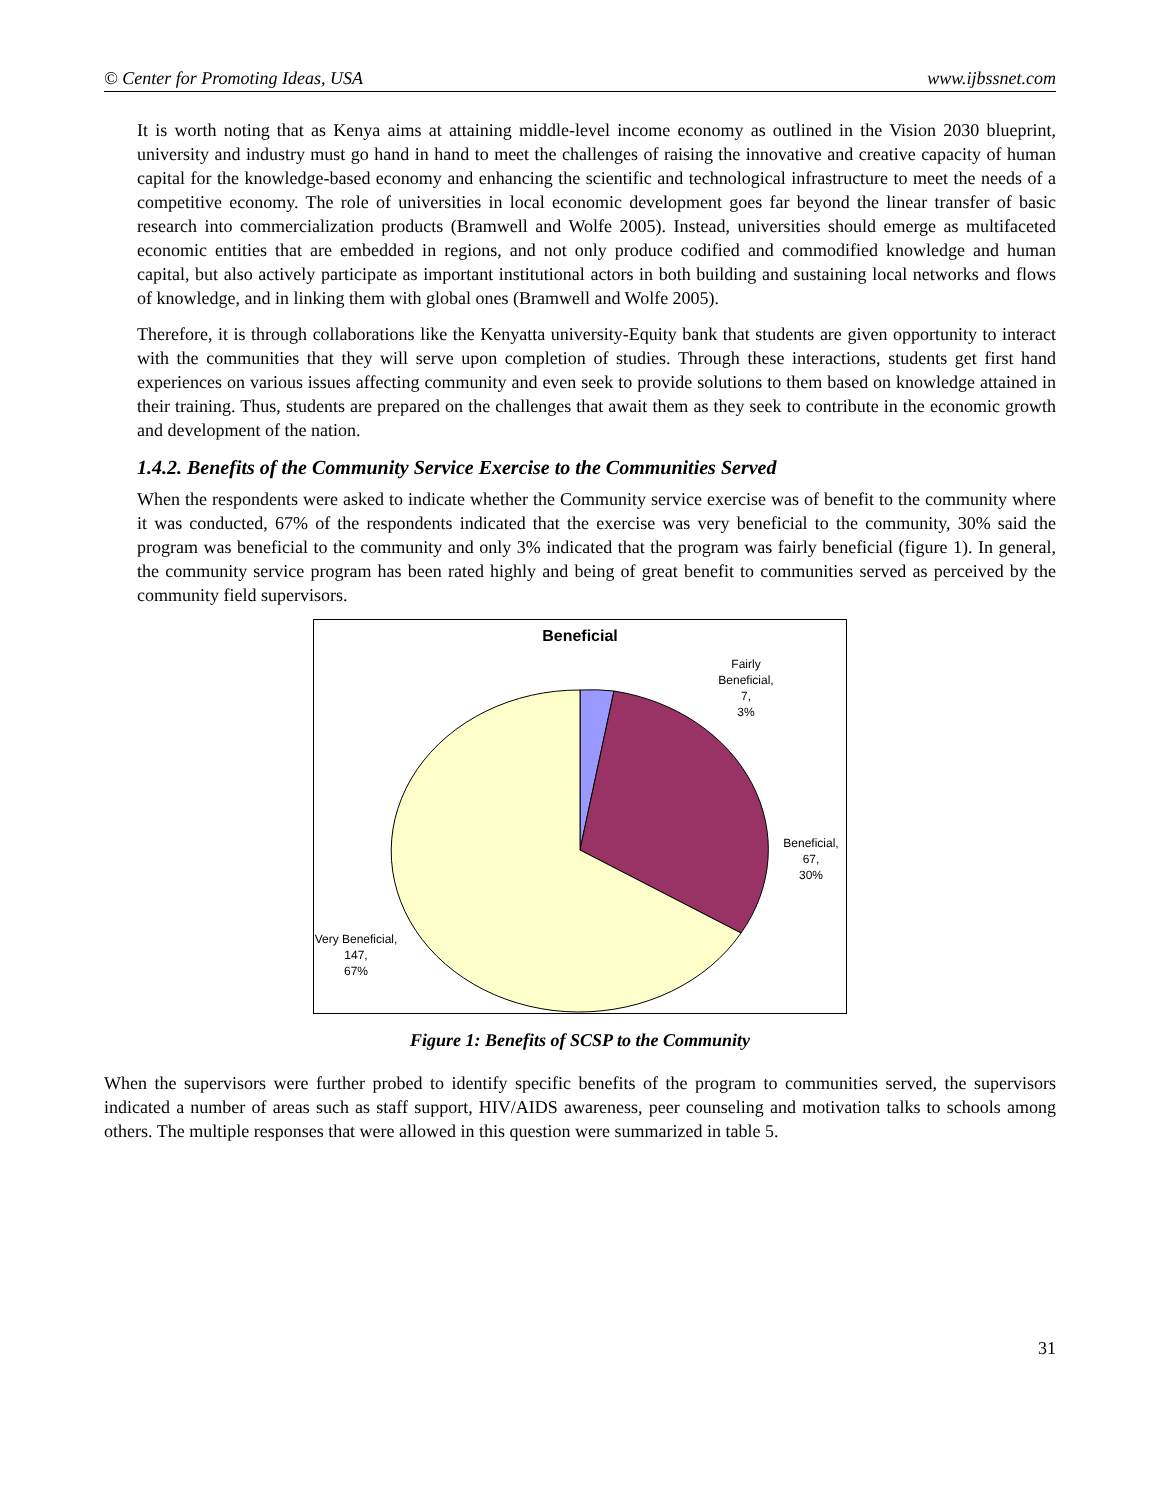© Center for Promoting Ideas, USA www.ijbssnet.com
It is worth noting that as Kenya aims at attaining middle-level income economy as outlined in the Vision 2030 blueprint, university and industry must go hand in hand to meet the challenges of raising the innovative and creative capacity of human capital for the knowledge-based economy and enhancing the scientific and technological infrastructure to meet the needs of a competitive economy. The role of universities in local economic development goes far beyond the linear transfer of basic research into commercialization products (Bramwell and Wolfe 2005). Instead, universities should emerge as multifaceted economic entities that are embedded in regions, and not only produce codified and commodified knowledge and human capital, but also actively participate as important institutional actors in both building and sustaining local networks and flows of knowledge, and in linking them with global ones (Bramwell and Wolfe 2005).
Therefore, it is through collaborations like the Kenyatta university-Equity bank that students are given opportunity to interact with the communities that they will serve upon completion of studies. Through these interactions, students get first hand experiences on various issues affecting community and even seek to provide solutions to them based on knowledge attained in their training. Thus, students are prepared on the challenges that await them as they seek to contribute in the economic growth and development of the nation.
1.4.2. Benefits of the Community Service Exercise to the Communities Served
When the respondents were asked to indicate whether the Community service exercise was of benefit to the community where it was conducted, 67% of the respondents indicated that the exercise was very beneficial to the community, 30% said the program was beneficial to the community and only 3% indicated that the program was fairly beneficial (figure 1). In general, the community service program has been rated highly and being of great benefit to communities served as perceived by the community field supervisors.
Beneficial
Fairly
Beneficial,
7,
3%
Beneficial,
67,
30%
Very Beneficial,
147,
67%
Figure 1: Benefits of SCSP to the Community
When the supervisors were further probed to identify specific benefits of the program to communities served, the supervisors indicated a number of areas such as staff support, HIV/AIDS awareness, peer counseling and motivation talks to schools among others. The multiple responses that were allowed in this question were summarized in table 5.
31